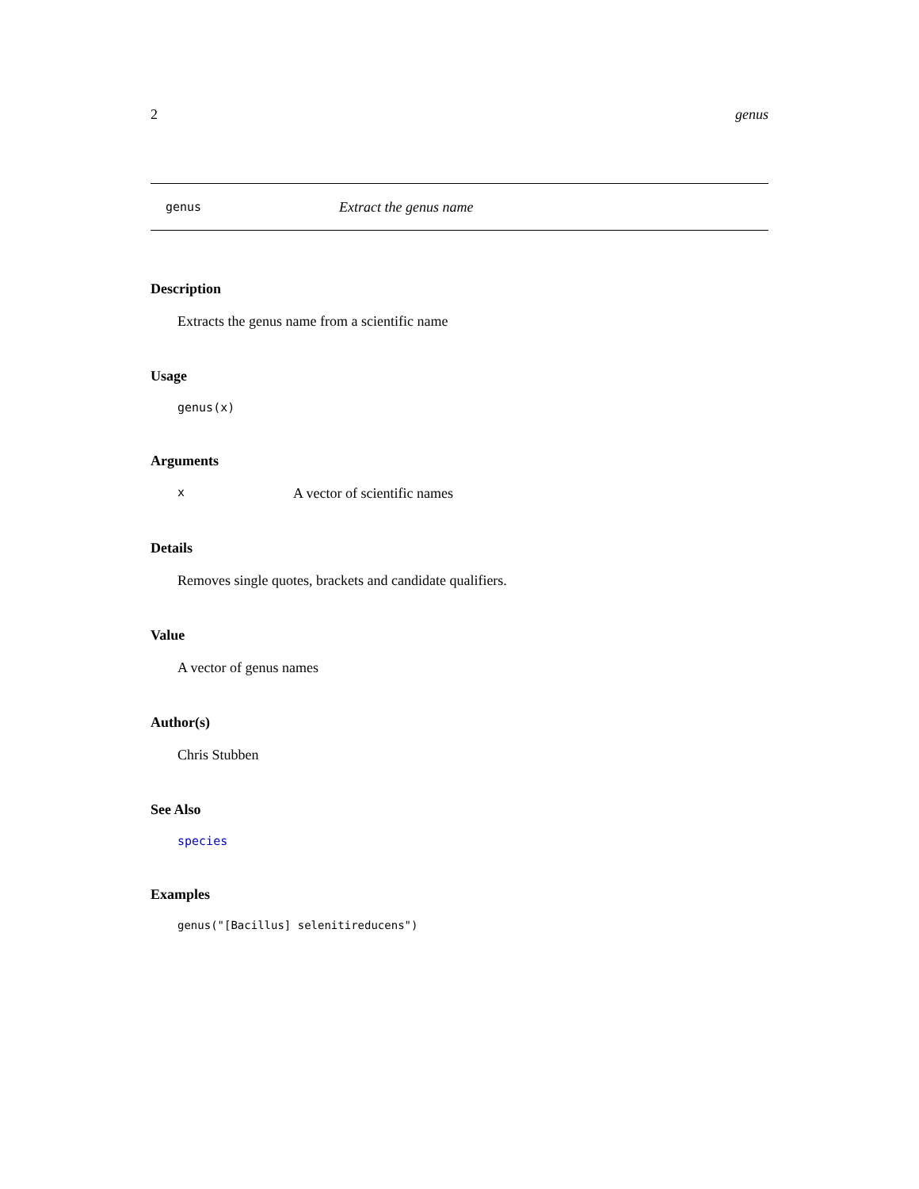2 genus
genus Extract the genus name
Description
Extracts the genus name from a scientific name
Usage
genus(x)
Arguments
x A vector of scientific names
Details
Removes single quotes, brackets and candidate qualifiers.
Value
A vector of genus names
Author(s)
Chris Stubben
See Also
species
Examples
genus("[Bacillus] selenitireducens")